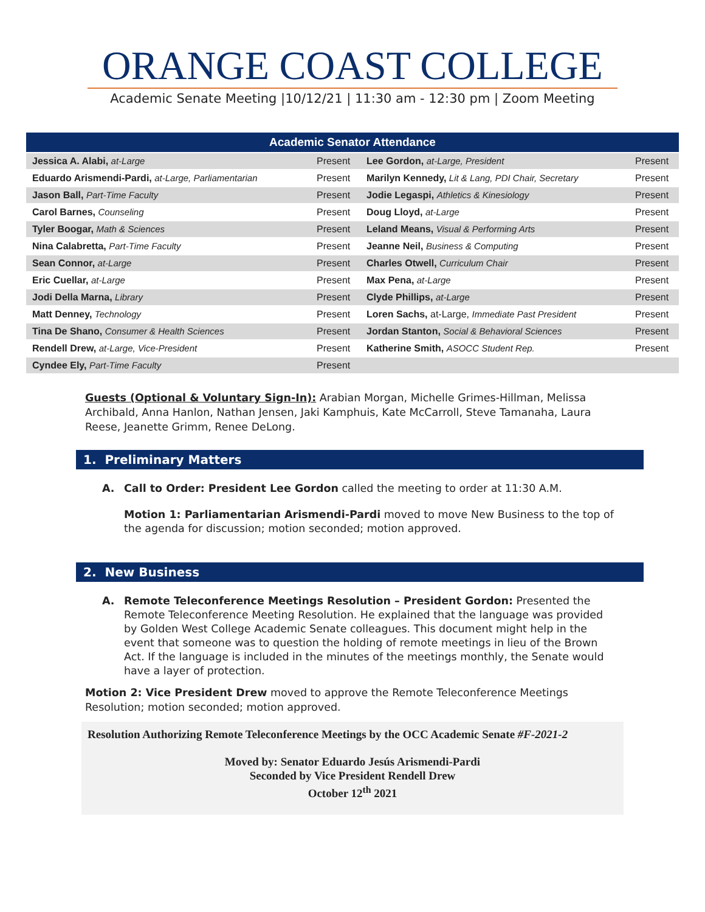ORANGE COAST COLLEGE
Academic Senate Meeting |10/12/21 | 11:30 am - 12:30 pm | Zoom Meeting
| Academic Senator Attendance | | | |
| --- | --- | --- | --- |
| Jessica A. Alabi, at-Large | Present | Lee Gordon, at-Large, President | Present |
| Eduardo Arismendi-Pardi, at-Large, Parliamentarian | Present | Marilyn Kennedy, Lit & Lang, PDI Chair, Secretary | Present |
| Jason Ball, Part-Time Faculty | Present | Jodie Legaspi, Athletics & Kinesiology | Present |
| Carol Barnes, Counseling | Present | Doug Lloyd, at-Large | Present |
| Tyler Boogar, Math & Sciences | Present | Leland Means, Visual & Performing Arts | Present |
| Nina Calabretta, Part-Time Faculty | Present | Jeanne Neil, Business & Computing | Present |
| Sean Connor, at-Large | Present | Charles Otwell, Curriculum Chair | Present |
| Eric Cuellar, at-Large | Present | Max Pena, at-Large | Present |
| Jodi Della Marna, Library | Present | Clyde Phillips, at-Large | Present |
| Matt Denney, Technology | Present | Loren Sachs, at-Large, Immediate Past President | Present |
| Tina De Shano, Consumer & Health Sciences | Present | Jordan Stanton, Social & Behavioral Sciences | Present |
| Rendell Drew, at-Large, Vice-President | Present | Katherine Smith, ASOCC Student Rep. | Present |
| Cyndee Ely, Part-Time Faculty | Present | | |
Guests (Optional & Voluntary Sign-In): Arabian Morgan, Michelle Grimes-Hillman, Melissa Archibald, Anna Hanlon, Nathan Jensen, Jaki Kamphuis, Kate McCarroll, Steve Tamanaha, Laura Reese, Jeanette Grimm, Renee DeLong.
1. Preliminary Matters
A. Call to Order: President Lee Gordon called the meeting to order at 11:30 A.M.
Motion 1: Parliamentarian Arismendi-Pardi moved to move New Business to the top of the agenda for discussion; motion seconded; motion approved.
2. New Business
A. Remote Teleconference Meetings Resolution – President Gordon: Presented the Remote Teleconference Meeting Resolution. He explained that the language was provided by Golden West College Academic Senate colleagues. This document might help in the event that someone was to question the holding of remote meetings in lieu of the Brown Act. If the language is included in the minutes of the meetings monthly, the Senate would have a layer of protection.
Motion 2: Vice President Drew moved to approve the Remote Teleconference Meetings Resolution; motion seconded; motion approved.
Resolution Authorizing Remote Teleconference Meetings by the OCC Academic Senate #F-2021-2
Moved by: Senator Eduardo Jesús Arismendi-Pardi
Seconded by Vice President Rendell Drew
October 12<sup>th</sup> 2021